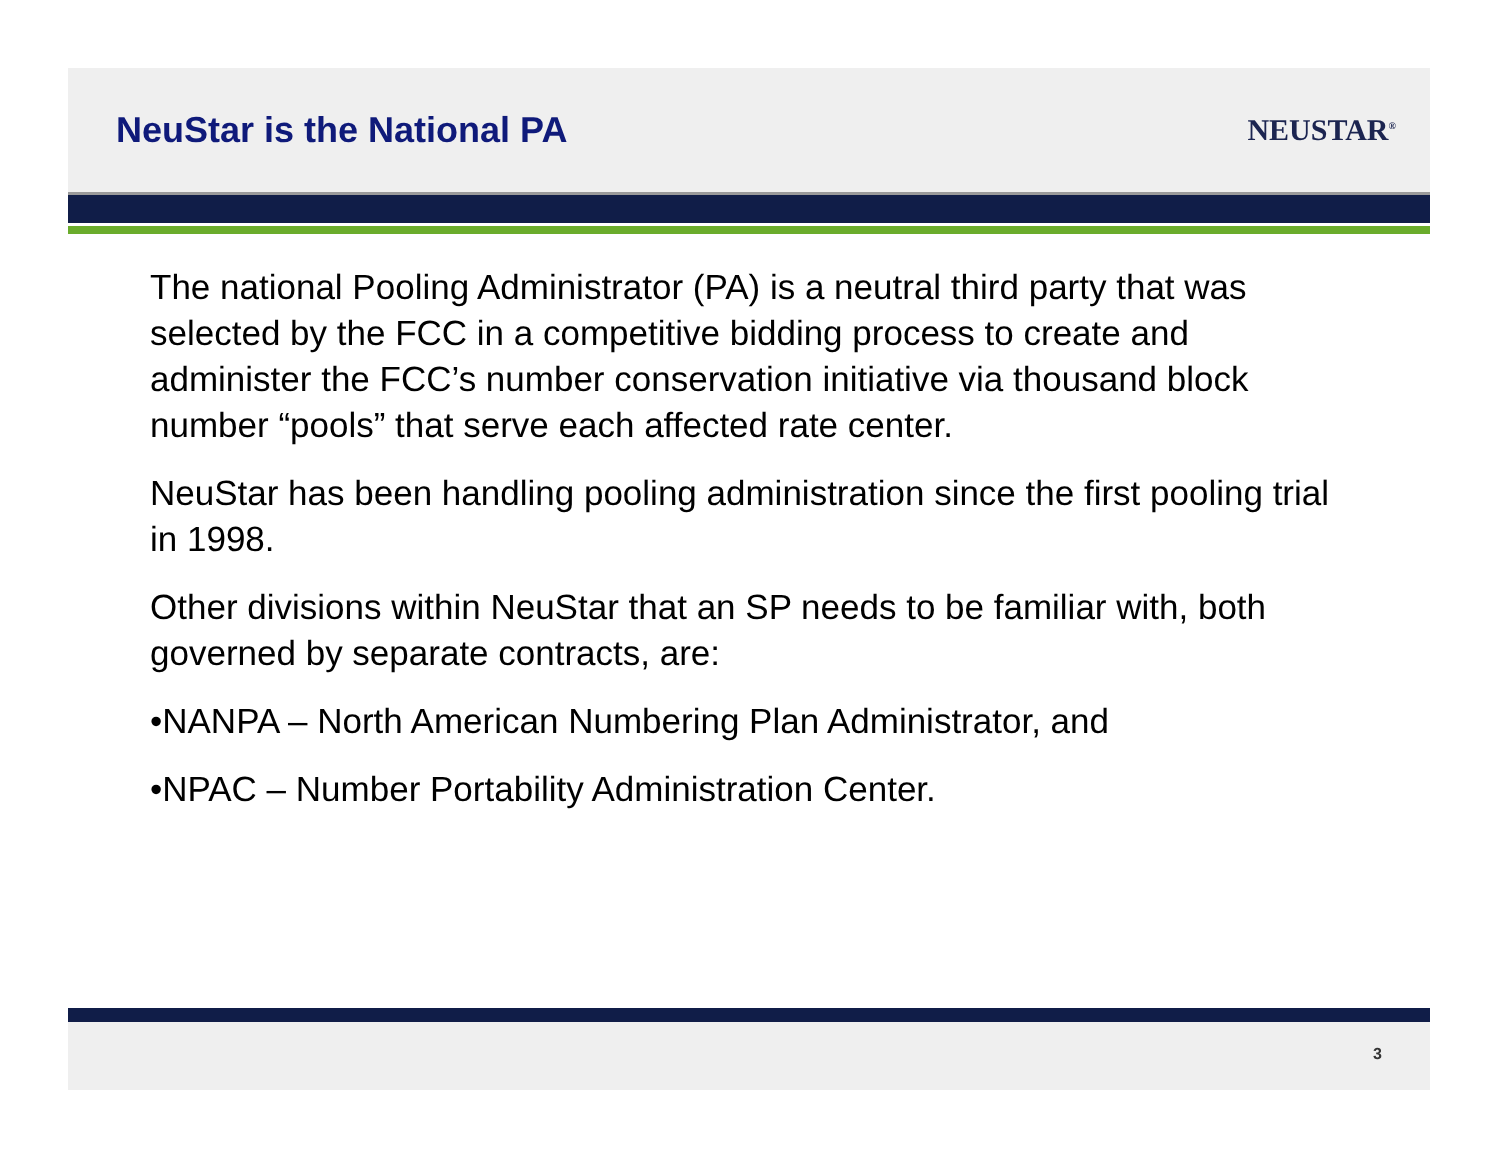NeuStar is the National PA
NEUSTAR<sup>®</sup>
The national Pooling Administrator (PA) is a neutral third party that was selected by the FCC in a competitive bidding process to create and administer the FCC’s number conservation initiative via thousand block number “pools” that serve each affected rate center.
NeuStar has been handling pooling administration since the first pooling trial in 1998.
Other divisions within NeuStar that an SP needs to be familiar with, both governed by separate contracts, are:
•NANPA – North American Numbering Plan Administrator, and
•NPAC – Number Portability Administration Center.
3